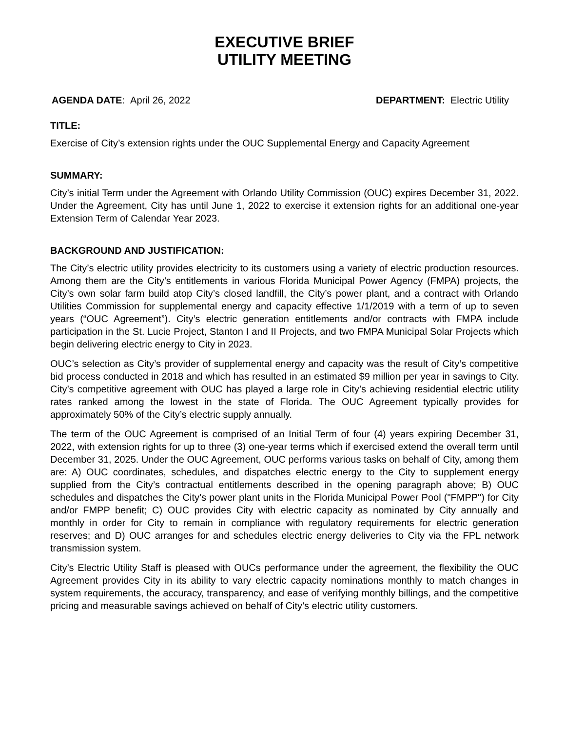EXECUTIVE BRIEF
UTILITY MEETING
AGENDA DATE: April 26, 2022 DEPARTMENT: Electric Utility
TITLE:
Exercise of City’s extension rights under the OUC Supplemental Energy and Capacity Agreement
SUMMARY:
City’s initial Term under the Agreement with Orlando Utility Commission (OUC) expires December 31, 2022. Under the Agreement, City has until June 1, 2022 to exercise it extension rights for an additional one-year Extension Term of Calendar Year 2023.
BACKGROUND AND JUSTIFICATION:
The City’s electric utility provides electricity to its customers using a variety of electric production resources. Among them are the City’s entitlements in various Florida Municipal Power Agency (FMPA) projects, the City’s own solar farm build atop City’s closed landfill, the City’s power plant, and a contract with Orlando Utilities Commission for supplemental energy and capacity effective 1/1/2019 with a term of up to seven years (“OUC Agreement”). City’s electric generation entitlements and/or contracts with FMPA include participation in the St. Lucie Project, Stanton I and II Projects, and two FMPA Municipal Solar Projects which begin delivering electric energy to City in 2023.
OUC’s selection as City’s provider of supplemental energy and capacity was the result of City’s competitive bid process conducted in 2018 and which has resulted in an estimated $9 million per year in savings to City. City’s competitive agreement with OUC has played a large role in City’s achieving residential electric utility rates ranked among the lowest in the state of Florida. The OUC Agreement typically provides for approximately 50% of the City’s electric supply annually.
The term of the OUC Agreement is comprised of an Initial Term of four (4) years expiring December 31, 2022, with extension rights for up to three (3) one-year terms which if exercised extend the overall term until December 31, 2025. Under the OUC Agreement, OUC performs various tasks on behalf of City, among them are: A) OUC coordinates, schedules, and dispatches electric energy to the City to supplement energy supplied from the City’s contractual entitlements described in the opening paragraph above; B) OUC schedules and dispatches the City’s power plant units in the Florida Municipal Power Pool ("FMPP") for City and/or FMPP benefit; C) OUC provides City with electric capacity as nominated by City annually and monthly in order for City to remain in compliance with regulatory requirements for electric generation reserves; and D) OUC arranges for and schedules electric energy deliveries to City via the FPL network transmission system.
City’s Electric Utility Staff is pleased with OUCs performance under the agreement, the flexibility the OUC Agreement provides City in its ability to vary electric capacity nominations monthly to match changes in system requirements, the accuracy, transparency, and ease of verifying monthly billings, and the competitive pricing and measurable savings achieved on behalf of City’s electric utility customers.